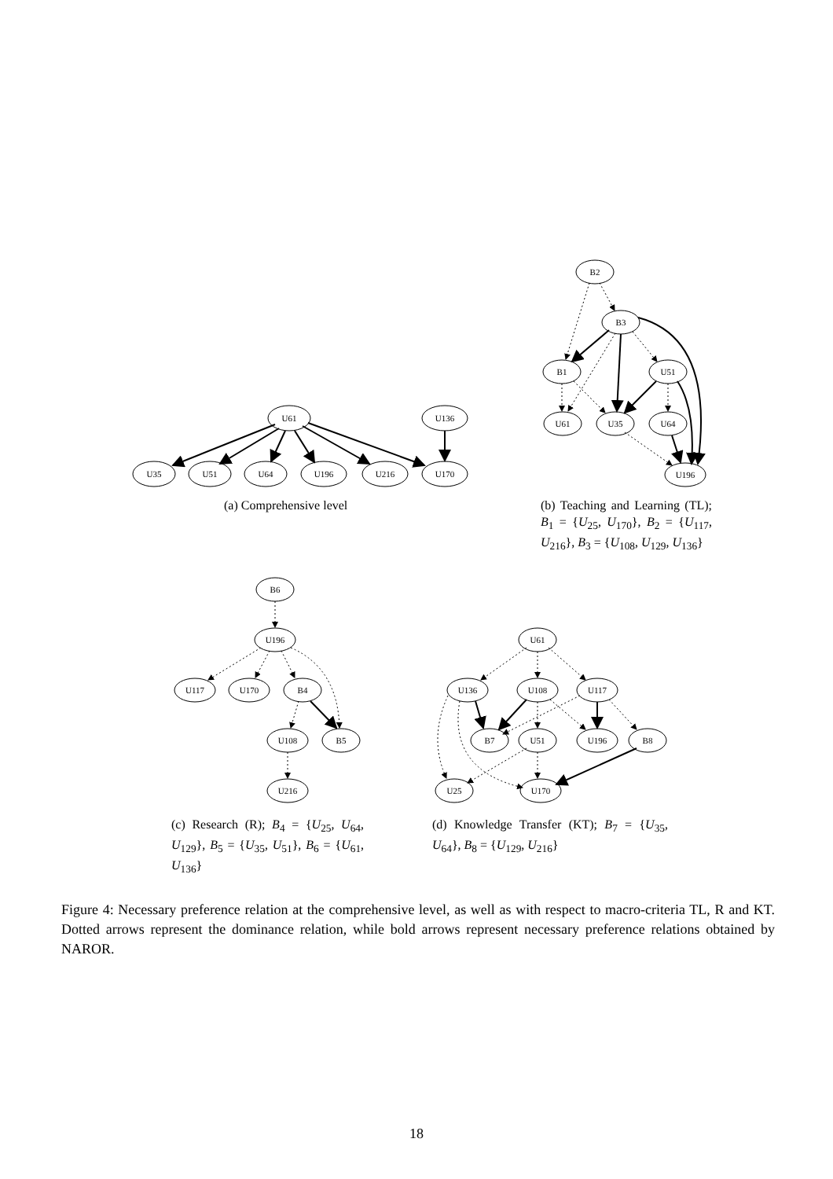U61
U136
U35
U51
U64
U196
U216
U170
B2
B3
B1
U51
U61
U35
U64
U196
(a) Comprehensive level
(b) Teaching and Learning (TL); B<sub>1</sub> = {U<sub>25</sub>, U<sub>170</sub>}, B<sub>2</sub> = {U<sub>117</sub>, U<sub>216</sub>}, B<sub>3</sub> = {U<sub>108</sub>, U<sub>129</sub>, U<sub>136</sub>}
B6
U196
U117
U170
B4
U108
B5
U216
U61
U136
U108
U117
B7
U51
U196
B8
U25
U170
(c) Research (R); B<sub>4</sub> = {U<sub>25</sub>, U<sub>64</sub>, U<sub>129</sub>}, B<sub>5</sub> = {U<sub>35</sub>, U<sub>51</sub>}, B<sub>6</sub> = {U<sub>61</sub>, U<sub>136</sub>}
(d) Knowledge Transfer (KT); B<sub>7</sub> = {U<sub>35</sub>, U<sub>64</sub>}, B<sub>8</sub> = {U<sub>129</sub>, U<sub>216</sub>}
Figure 4: Necessary preference relation at the comprehensive level, as well as with respect to macro-criteria TL, R and KT. Dotted arrows represent the dominance relation, while bold arrows represent necessary preference relations obtained by NAROR.
18